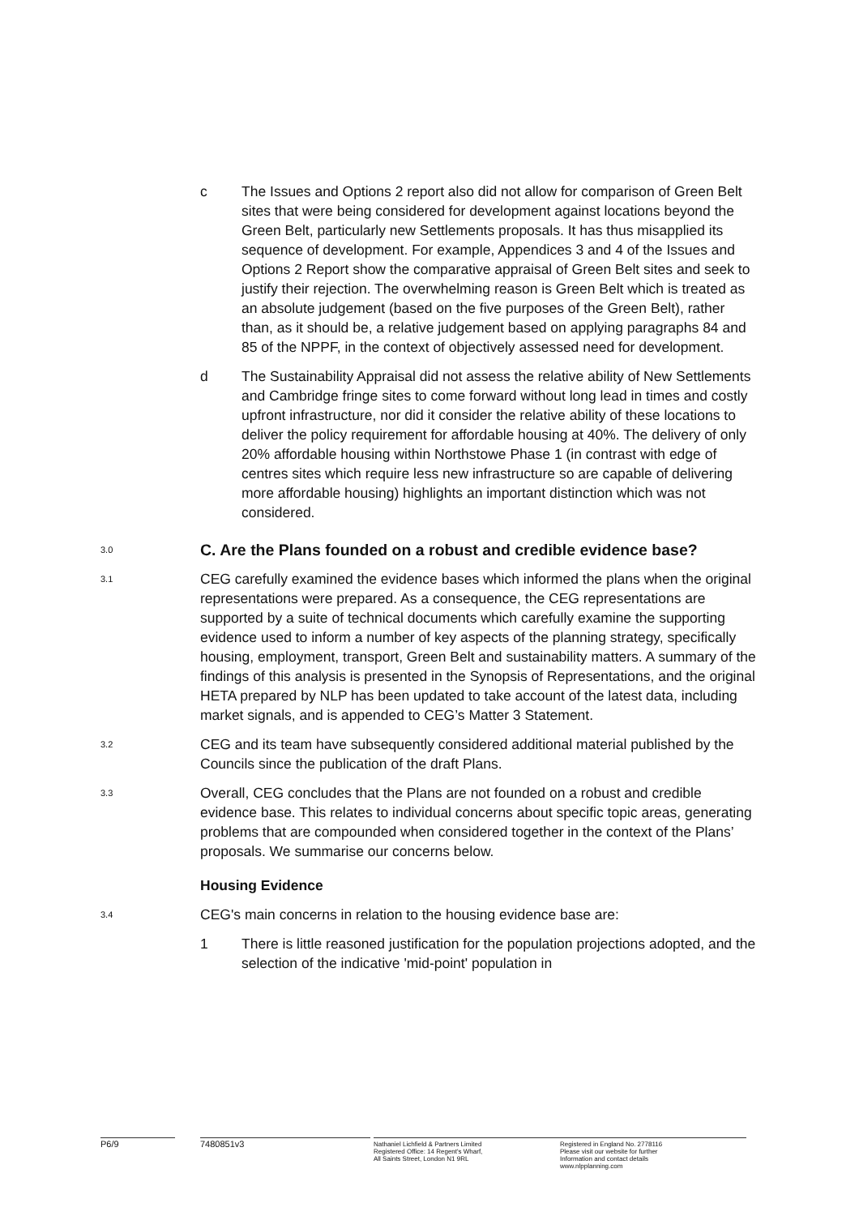c The Issues and Options 2 report also did not allow for comparison of Green Belt sites that were being considered for development against locations beyond the Green Belt, particularly new Settlements proposals. It has thus misapplied its sequence of development. For example, Appendices 3 and 4 of the Issues and Options 2 Report show the comparative appraisal of Green Belt sites and seek to justify their rejection. The overwhelming reason is Green Belt which is treated as an absolute judgement (based on the five purposes of the Green Belt), rather than, as it should be, a relative judgement based on applying paragraphs 84 and 85 of the NPPF, in the context of objectively assessed need for development.
d The Sustainability Appraisal did not assess the relative ability of New Settlements and Cambridge fringe sites to come forward without long lead in times and costly upfront infrastructure, nor did it consider the relative ability of these locations to deliver the policy requirement for affordable housing at 40%. The delivery of only 20% affordable housing within Northstowe Phase 1 (in contrast with edge of centres sites which require less new infrastructure so are capable of delivering more affordable housing) highlights an important distinction which was not considered.
3.0
C. Are the Plans founded on a robust and credible evidence base?
3.1
CEG carefully examined the evidence bases which informed the plans when the original representations were prepared. As a consequence, the CEG representations are supported by a suite of technical documents which carefully examine the supporting evidence used to inform a number of key aspects of the planning strategy, specifically housing, employment, transport, Green Belt and sustainability matters. A summary of the findings of this analysis is presented in the Synopsis of Representations, and the original HETA prepared by NLP has been updated to take account of the latest data, including market signals, and is appended to CEG’s Matter 3 Statement.
3.2
CEG and its team have subsequently considered additional material published by the Councils since the publication of the draft Plans.
3.3
Overall, CEG concludes that the Plans are not founded on a robust and credible evidence base. This relates to individual concerns about specific topic areas, generating problems that are compounded when considered together in the context of the Plans’ proposals. We summarise our concerns below.
Housing Evidence
3.4
CEG's main concerns in relation to the housing evidence base are:
1 There is little reasoned justification for the population projections adopted, and the selection of the indicative 'mid-point' population in
P6/9 7480851v3
Nathaniel Lichfield & Partners Limited
Registered Office: 14 Regent's Wharf,
All Saints Street, London N1 9RL
Registered in England No. 2778116
Please visit our website for further
Information and contact details
www.nlpplanning.com